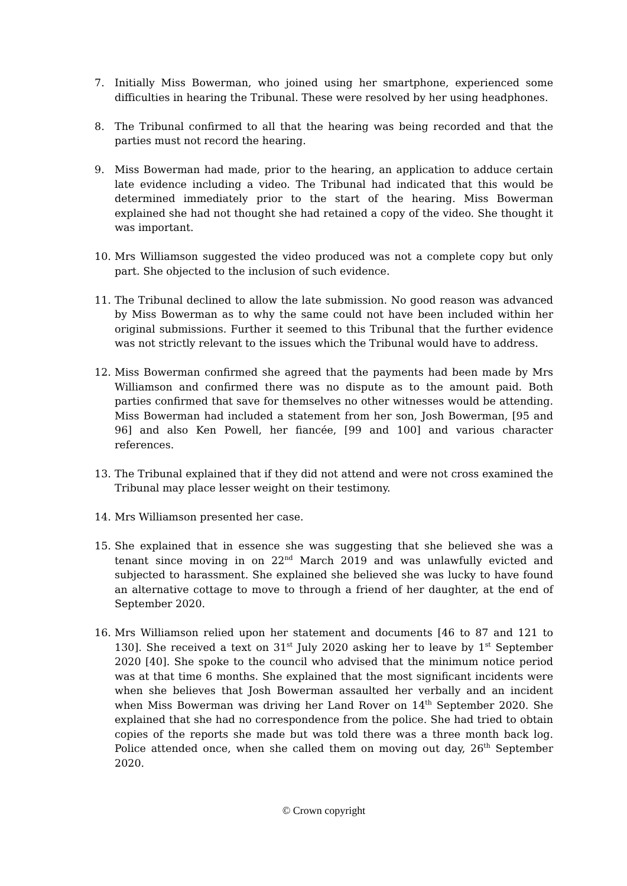7. Initially Miss Bowerman, who joined using her smartphone, experienced some difficulties in hearing the Tribunal. These were resolved by her using headphones.
8. The Tribunal confirmed to all that the hearing was being recorded and that the parties must not record the hearing.
9. Miss Bowerman had made, prior to the hearing, an application to adduce certain late evidence including a video. The Tribunal had indicated that this would be determined immediately prior to the start of the hearing. Miss Bowerman explained she had not thought she had retained a copy of the video. She thought it was important.
10. Mrs Williamson suggested the video produced was not a complete copy but only part. She objected to the inclusion of such evidence.
11. The Tribunal declined to allow the late submission. No good reason was advanced by Miss Bowerman as to why the same could not have been included within her original submissions. Further it seemed to this Tribunal that the further evidence was not strictly relevant to the issues which the Tribunal would have to address.
12. Miss Bowerman confirmed she agreed that the payments had been made by Mrs Williamson and confirmed there was no dispute as to the amount paid. Both parties confirmed that save for themselves no other witnesses would be attending. Miss Bowerman had included a statement from her son, Josh Bowerman, [95 and 96] and also Ken Powell, her fiancée, [99 and 100] and various character references.
13. The Tribunal explained that if they did not attend and were not cross examined the Tribunal may place lesser weight on their testimony.
14. Mrs Williamson presented her case.
15. She explained that in essence she was suggesting that she believed she was a tenant since moving in on 22<sup>nd</sup> March 2019 and was unlawfully evicted and subjected to harassment. She explained she believed she was lucky to have found an alternative cottage to move to through a friend of her daughter, at the end of September 2020.
16. Mrs Williamson relied upon her statement and documents [46 to 87 and 121 to 130]. She received a text on 31<sup>st</sup> July 2020 asking her to leave by 1<sup>st</sup> September 2020 [40]. She spoke to the council who advised that the minimum notice period was at that time 6 months. She explained that the most significant incidents were when she believes that Josh Bowerman assaulted her verbally and an incident when Miss Bowerman was driving her Land Rover on 14<sup>th</sup> September 2020. She explained that she had no correspondence from the police. She had tried to obtain copies of the reports she made but was told there was a three month back log. Police attended once, when she called them on moving out day, 26<sup>th</sup> September 2020.
© Crown copyright